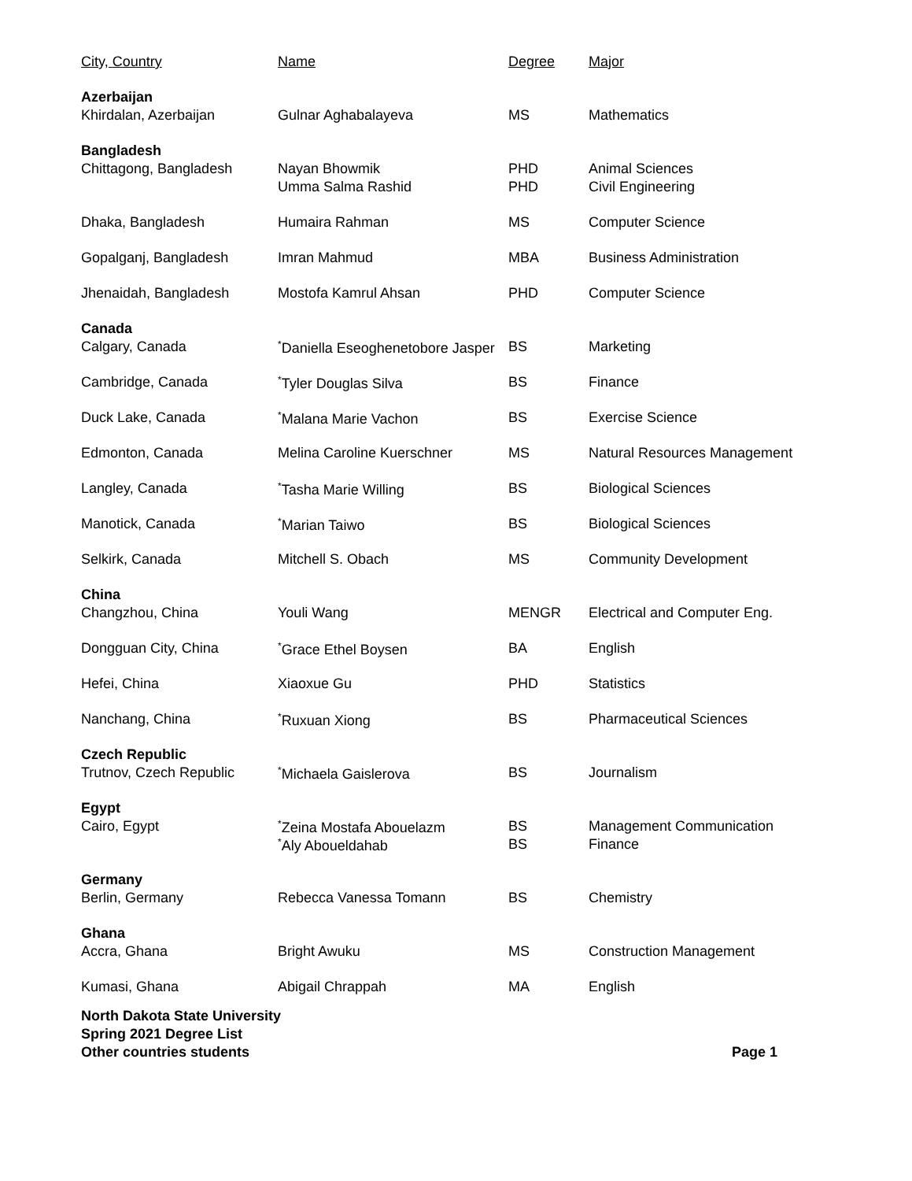| City, Country | Name | Degree | Major |
| --- | --- | --- | --- |
| Azerbaijan | | | |
| Khirdalan, Azerbaijan | Gulnar Aghabalayeva | MS | Mathematics |
| Bangladesh | | | |
| Chittagong, Bangladesh | Nayan Bhowmik | PHD | Animal Sciences |
| | Umma Salma Rashid | PHD | Civil Engineering |
| Dhaka, Bangladesh | Humaira Rahman | MS | Computer Science |
| Gopalganj, Bangladesh | Imran Mahmud | MBA | Business Administration |
| Jhenaidah, Bangladesh | Mostofa Kamrul Ahsan | PHD | Computer Science |
| Canada | | | |
| Calgary, Canada | <sup>*</sup> Daniella Eseoghenetobore Jasper | BS | Marketing |
| Cambridge, Canada | <sup>*</sup> Tyler Douglas Silva | BS | Finance |
| Duck Lake, Canada | <sup>*</sup> Malana Marie Vachon | BS | Exercise Science |
| Edmonton, Canada | Melina Caroline Kuerschner | MS | Natural Resources Management |
| Langley, Canada | <sup>*</sup> Tasha Marie Willing | BS | Biological Sciences |
| Manotick, Canada | <sup>*</sup> Marian Taiwo | BS | Biological Sciences |
| Selkirk, Canada | Mitchell S. Obach | MS | Community Development |
| China | | | |
| Changzhou, China | Youli Wang | MENGR | Electrical and Computer Eng. |
| Dongguan City, China | <sup>*</sup> Grace Ethel Boysen | BA | English |
| Hefei, China | Xiaoxue Gu | PHD | Statistics |
| Nanchang, China | <sup>*</sup> Ruxuan Xiong | BS | Pharmaceutical Sciences |
| Czech Republic | | | |
| Trutnov, Czech Republic | <sup>*</sup> Michaela Gaislerova | BS | Journalism |
| Egypt | | | |
| Cairo, Egypt | <sup>*</sup> Zeina Mostafa Abouelazm | BS | Management Communication |
| | <sup>*</sup> Aly Aboueldahab | BS | Finance |
| Germany | | | |
| Berlin, Germany | Rebecca Vanessa Tomann | BS | Chemistry |
| Ghana | | | |
| Accra, Ghana | Bright Awuku | MS | Construction Management |
| Kumasi, Ghana | Abigail Chrappah | MA | English |
North Dakota State University
Spring 2021 Degree List
Other countries students Page 1